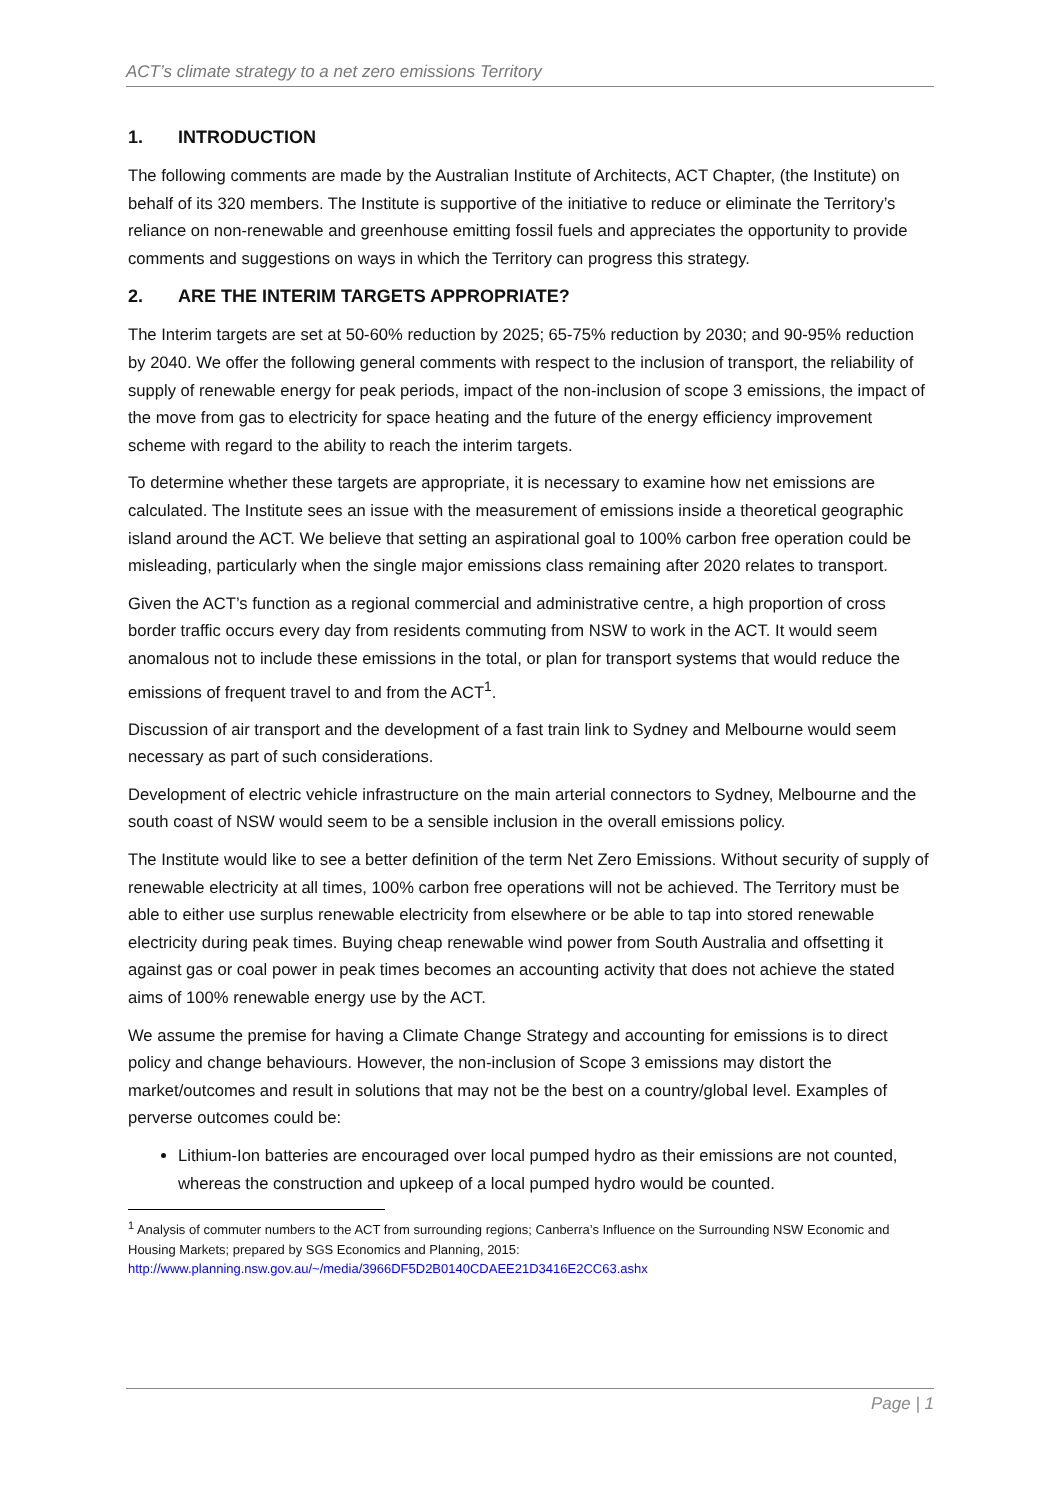ACT’s climate strategy to a net zero emissions Territory
1. INTRODUCTION
The following comments are made by the Australian Institute of Architects, ACT Chapter, (the Institute) on behalf of its 320 members. The Institute is supportive of the initiative to reduce or eliminate the Territory’s reliance on non-renewable and greenhouse emitting fossil fuels and appreciates the opportunity to provide comments and suggestions on ways in which the Territory can progress this strategy.
2. ARE THE INTERIM TARGETS APPROPRIATE?
The Interim targets are set at 50-60% reduction by 2025; 65-75% reduction by 2030; and 90-95% reduction by 2040. We offer the following general comments with respect to the inclusion of transport, the reliability of supply of renewable energy for peak periods, impact of the non-inclusion of scope 3 emissions, the impact of the move from gas to electricity for space heating and the future of the energy efficiency improvement scheme with regard to the ability to reach the interim targets.
To determine whether these targets are appropriate, it is necessary to examine how net emissions are calculated. The Institute sees an issue with the measurement of emissions inside a theoretical geographic island around the ACT. We believe that setting an aspirational goal to 100% carbon free operation could be misleading, particularly when the single major emissions class remaining after 2020 relates to transport.
Given the ACT’s function as a regional commercial and administrative centre, a high proportion of cross border traffic occurs every day from residents commuting from NSW to work in the ACT. It would seem anomalous not to include these emissions in the total, or plan for transport systems that would reduce the emissions of frequent travel to and from the ACT<sup>1</sup>.
Discussion of air transport and the development of a fast train link to Sydney and Melbourne would seem necessary as part of such considerations.
Development of electric vehicle infrastructure on the main arterial connectors to Sydney, Melbourne and the south coast of NSW would seem to be a sensible inclusion in the overall emissions policy.
The Institute would like to see a better definition of the term Net Zero Emissions. Without security of supply of renewable electricity at all times, 100% carbon free operations will not be achieved. The Territory must be able to either use surplus renewable electricity from elsewhere or be able to tap into stored renewable electricity during peak times. Buying cheap renewable wind power from South Australia and offsetting it against gas or coal power in peak times becomes an accounting activity that does not achieve the stated aims of 100% renewable energy use by the ACT.
We assume the premise for having a Climate Change Strategy and accounting for emissions is to direct policy and change behaviours. However, the non-inclusion of Scope 3 emissions may distort the market/outcomes and result in solutions that may not be the best on a country/global level. Examples of perverse outcomes could be:
Lithium-Ion batteries are encouraged over local pumped hydro as their emissions are not counted, whereas the construction and upkeep of a local pumped hydro would be counted.
<sup>1</sup> Analysis of commuter numbers to the ACT from surrounding regions; Canberra’s Influence on the Surrounding NSW Economic and Housing Markets; prepared by SGS Economics and Planning, 2015:
http://www.planning.nsw.gov.au/~/media/3966DF5D2B0140CDAEE21D3416E2CC63.ashx
Page | 1